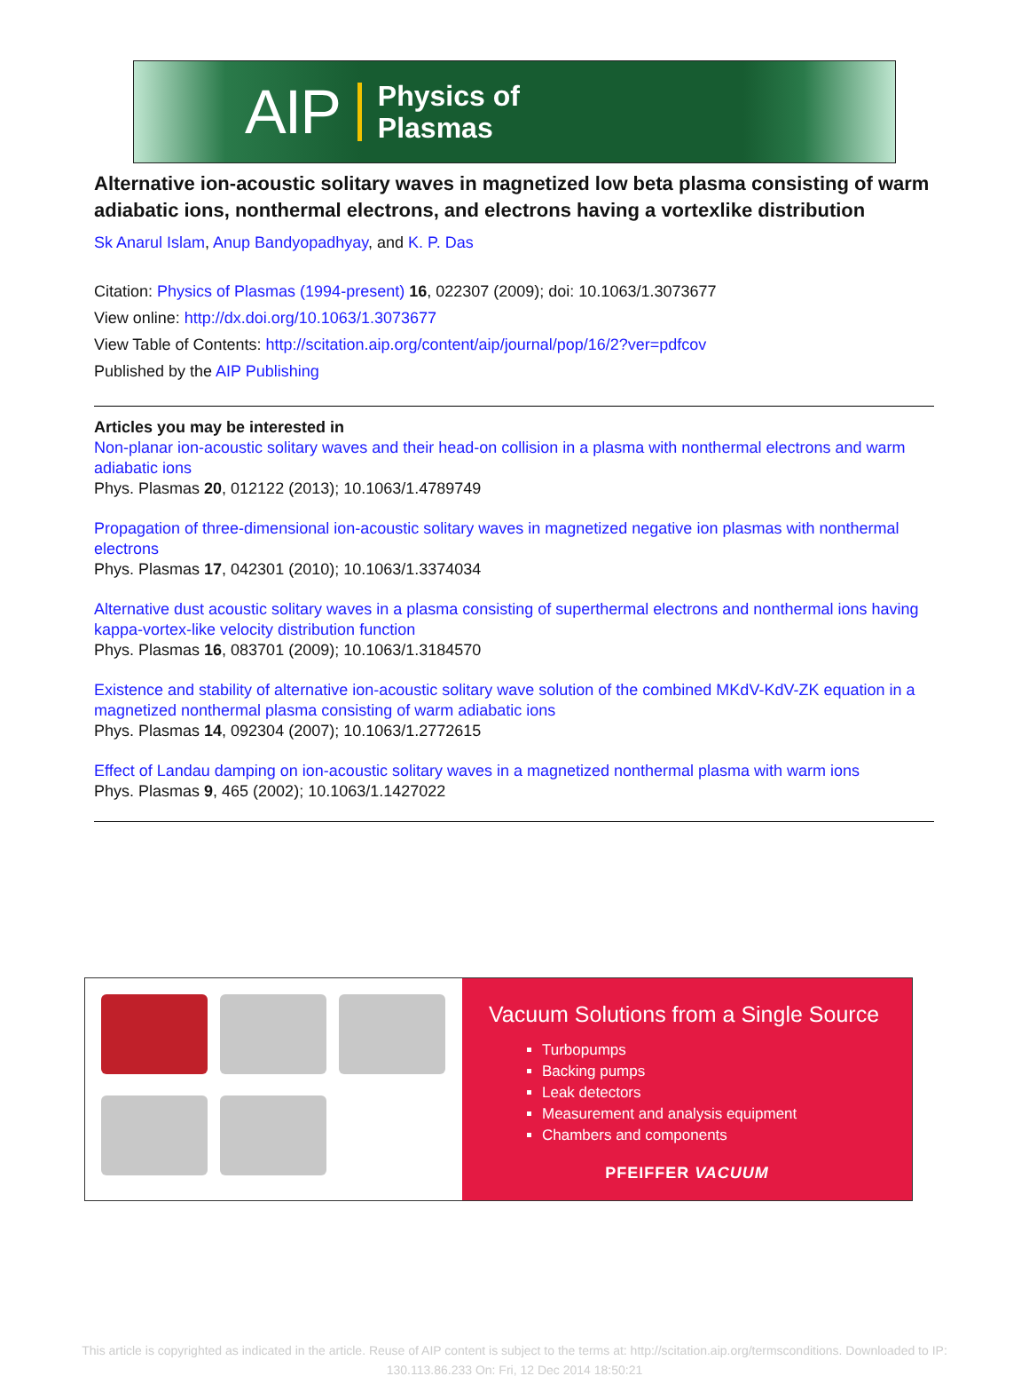AIP Physics of
Plasmas
Alternative ion-acoustic solitary waves in magnetized low beta plasma consisting of warm adiabatic ions, nonthermal electrons, and electrons having a vortexlike distribution
Sk Anarul Islam, Anup Bandyopadhyay, and K. P. Das
Citation: Physics of Plasmas (1994-present) 16, 022307 (2009); doi: 10.1063/1.3073677
View online: http://dx.doi.org/10.1063/1.3073677
View Table of Contents: http://scitation.aip.org/content/aip/journal/pop/16/2?ver=pdfcov
Published by the AIP Publishing
Articles you may be interested in
Non-planar ion-acoustic solitary waves and their head-on collision in a plasma with nonthermal electrons and warm adiabatic ions
Phys. Plasmas 20, 012122 (2013); 10.1063/1.4789749
Propagation of three-dimensional ion-acoustic solitary waves in magnetized negative ion plasmas with nonthermal electrons
Phys. Plasmas 17, 042301 (2010); 10.1063/1.3374034
Alternative dust acoustic solitary waves in a plasma consisting of superthermal electrons and nonthermal ions having kappa-vortex-like velocity distribution function
Phys. Plasmas 16, 083701 (2009); 10.1063/1.3184570
Existence and stability of alternative ion-acoustic solitary wave solution of the combined MKdV-KdV-ZK equation in a magnetized nonthermal plasma consisting of warm adiabatic ions
Phys. Plasmas 14, 092304 (2007); 10.1063/1.2772615
Effect of Landau damping on ion-acoustic solitary waves in a magnetized nonthermal plasma with warm ions
Phys. Plasmas 9, 465 (2002); 10.1063/1.1427022
Vacuum Solutions from a Single Source
Turbopumps
Backing pumps
Leak detectors
Measurement and analysis equipment
Chambers and components
PFEIFFER VACUUM
This article is copyrighted as indicated in the article. Reuse of AIP content is subject to the terms at: http://scitation.aip.org/termsconditions. Downloaded to IP:
130.113.86.233 On: Fri, 12 Dec 2014 18:50:21